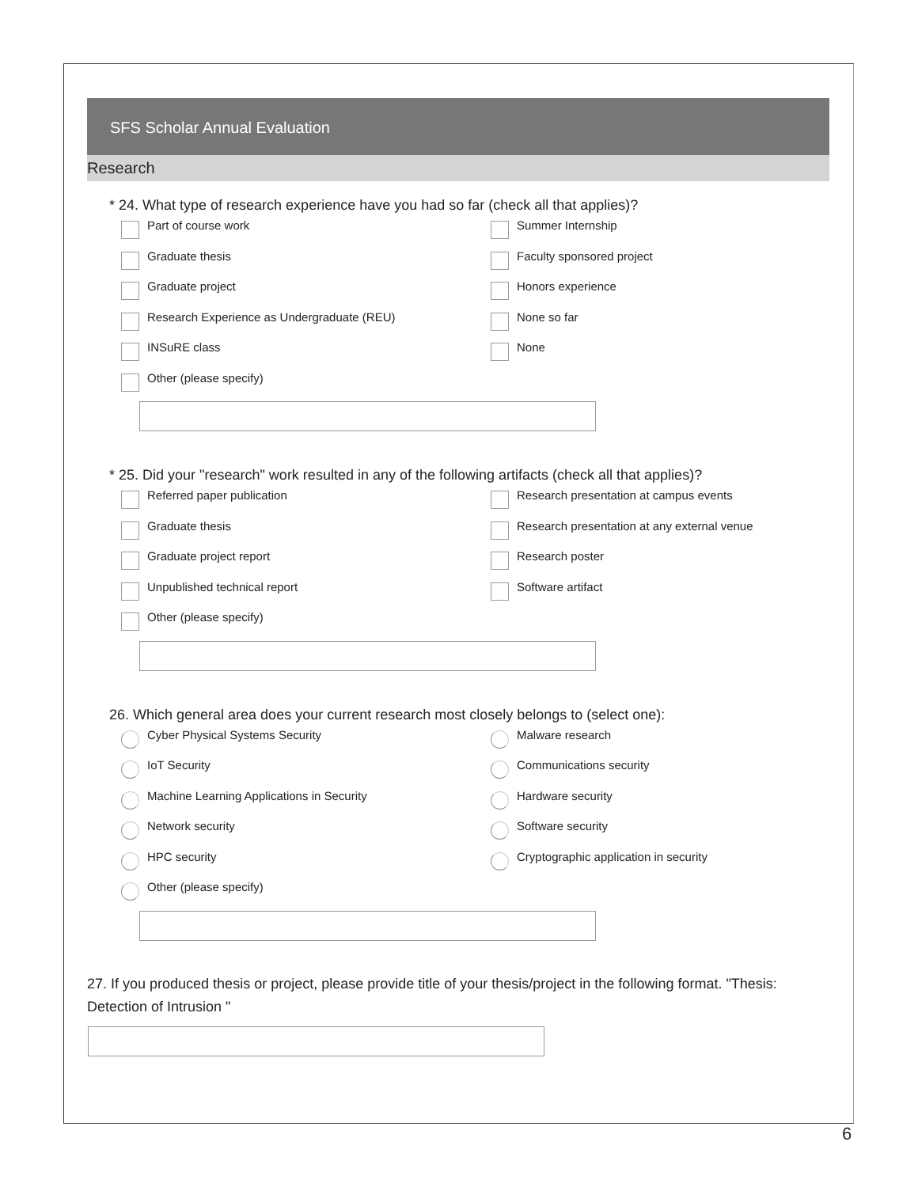SFS Scholar Annual Evaluation
Research
* 24. What type of research experience have you had so far (check all that applies)?
Part of course work
Summer Internship
Graduate thesis
Faculty sponsored project
Graduate project
Honors experience
Research Experience as Undergraduate (REU)
None so far
INSuRE class
None
Other (please specify)
* 25. Did your "research" work resulted in any of the following artifacts (check all that applies)?
Referred paper publication
Research presentation at campus events
Graduate thesis
Research presentation at any external venue
Graduate project report
Research poster
Unpublished technical report
Software artifact
Other (please specify)
26. Which general area does your current research most closely belongs to (select one):
Cyber Physical Systems Security
Malware research
IoT Security
Communications security
Machine Learning Applications in Security
Hardware security
Network security
Software security
HPC security
Cryptographic application in security
Other (please specify)
27. If you produced thesis or project, please provide title of your thesis/project in the following format. "Thesis: Detection of Intrusion "
6